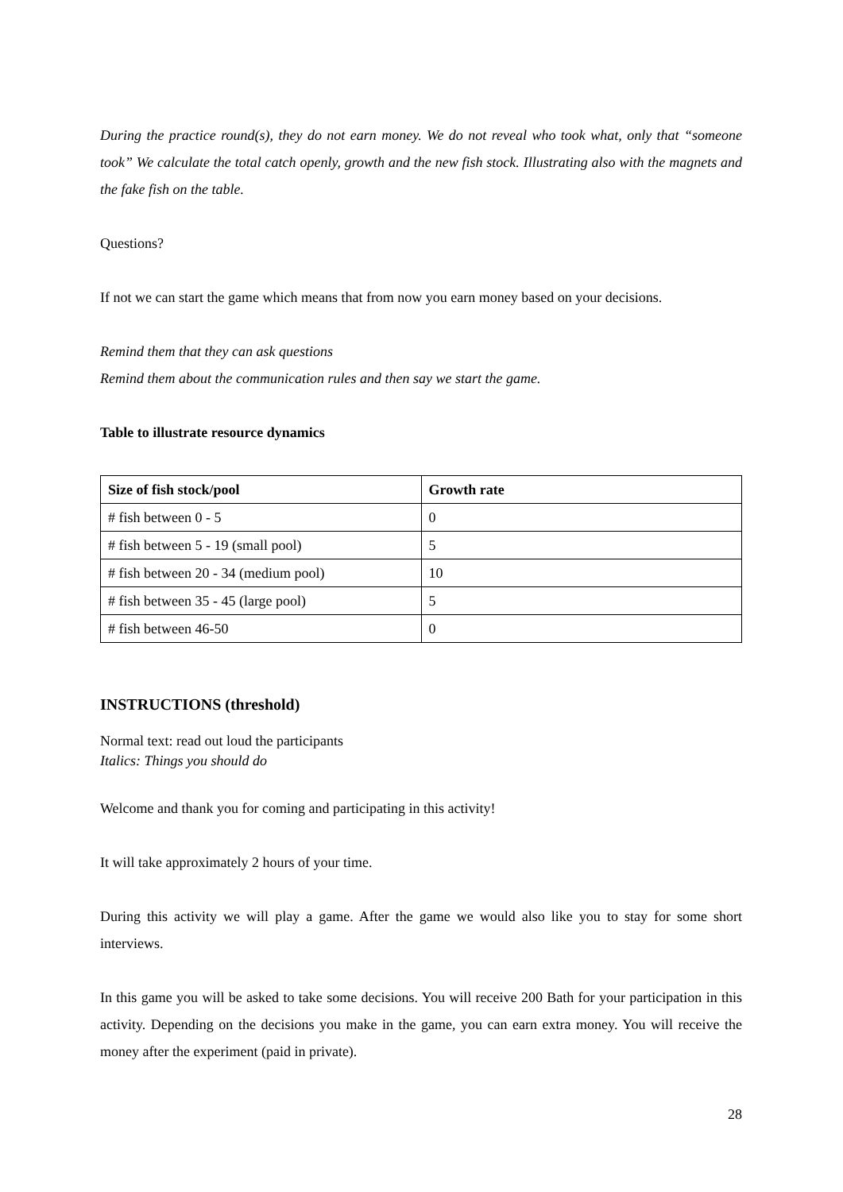During the practice round(s), they do not earn money. We do not reveal who took what, only that “someone took” We calculate the total catch openly, growth and the new fish stock. Illustrating also with the magnets and the fake fish on the table.
Questions?
If not we can start the game which means that from now you earn money based on your decisions.
Remind them that they can ask questions
Remind them about the communication rules and then say we start the game.
Table to illustrate resource dynamics
| Size of fish stock/pool | Growth rate |
| --- | --- |
| # fish between 0 - 5 | 0 |
| # fish between 5 - 19 (small pool) | 5 |
| # fish between 20 - 34 (medium pool) | 10 |
| # fish between 35 - 45 (large pool) | 5 |
| # fish between 46-50 | 0 |
INSTRUCTIONS (threshold)
Normal text: read out loud the participants
Italics: Things you should do
Welcome and thank you for coming and participating in this activity!
It will take approximately 2 hours of your time.
During this activity we will play a game. After the game we would also like you to stay for some short interviews.
In this game you will be asked to take some decisions. You will receive 200 Bath for your participation in this activity. Depending on the decisions you make in the game, you can earn extra money. You will receive the money after the experiment (paid in private).
28